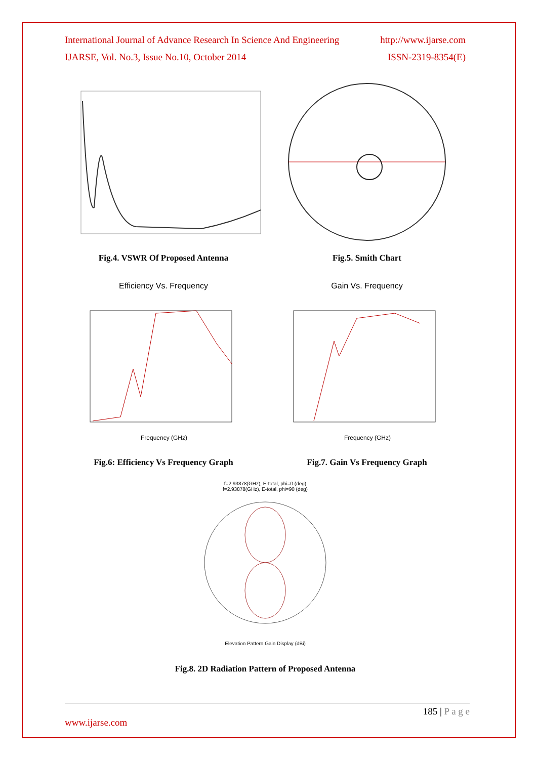International Journal of Advance Research In Science And Engineering http://www.ijarse.com
IJARSE, Vol. No.3, Issue No.10, October 2014 ISSN-2319-8354(E)
Fig.4. VSWR Of Proposed Antenna Fig.5. Smith Chart
Efficiency Vs. Frequency
Frequency (GHz)
Fig.6: Efficiency Vs Frequency Graph
Gain Vs. Frequency
Frequency (GHz)
Fig.7. Gain Vs Frequency Graph
f=2.93878(GHz), E-total, phi=0 (deg)
f=2.93878(GHz), E-total, phi=90 (deg)
Elevation Pattern Gain Display (dBi)
Fig.8. 2D Radiation Pattern of Proposed Antenna
185 | P a g e
www.ijarse.com